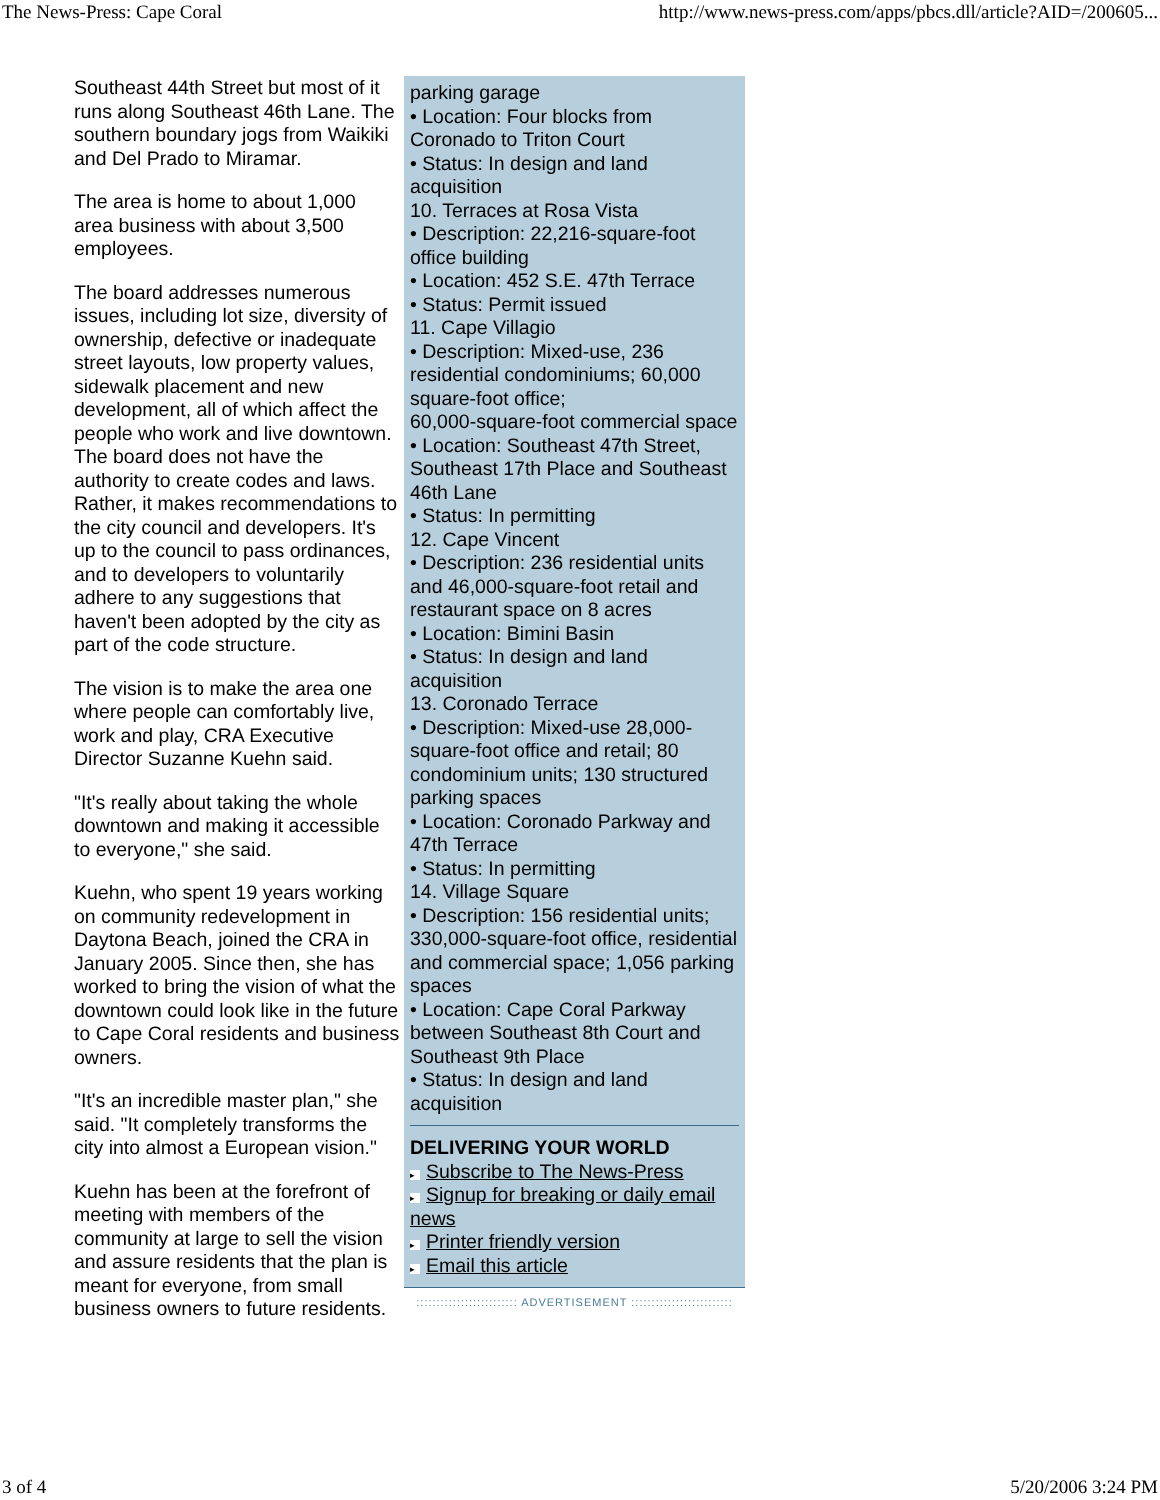The News-Press: Cape Coral http://www.news-press.com/apps/pbcs.dll/article?AID=/200605...
Southeast 44th Street but most of it runs along Southeast 46th Lane. The southern boundary jogs from Waikiki and Del Prado to Miramar.
The area is home to about 1,000 area business with about 3,500 employees.
The board addresses numerous issues, including lot size, diversity of ownership, defective or inadequate street layouts, low property values, sidewalk placement and new development, all of which affect the people who work and live downtown. The board does not have the authority to create codes and laws. Rather, it makes recommendations to the city council and developers. It's up to the council to pass ordinances, and to developers to voluntarily adhere to any suggestions that haven't been adopted by the city as part of the code structure.
The vision is to make the area one where people can comfortably live, work and play, CRA Executive Director Suzanne Kuehn said.
"It's really about taking the whole downtown and making it accessible to everyone," she said.
Kuehn, who spent 19 years working on community redevelopment in Daytona Beach, joined the CRA in January 2005. Since then, she has worked to bring the vision of what the downtown could look like in the future to Cape Coral residents and business owners.
"It's an incredible master plan," she said. "It completely transforms the city into almost a European vision."
Kuehn has been at the forefront of meeting with members of the community at large to sell the vision and assure residents that the plan is meant for everyone, from small business owners to future residents.
parking garage
• Location: Four blocks from Coronado to Triton Court
• Status: In design and land acquisition
10. Terraces at Rosa Vista
• Description: 22,216-square-foot office building
• Location: 452 S.E. 47th Terrace
• Status: Permit issued
11. Cape Villagio
• Description: Mixed-use, 236 residential condominiums; 60,000 square-foot office;
60,000-square-foot commercial space
• Location: Southeast 47th Street, Southeast 17th Place and Southeast 46th Lane
• Status: In permitting
12. Cape Vincent
• Description: 236 residential units and 46,000-square-foot retail and restaurant space on 8 acres
• Location: Bimini Basin
• Status: In design and land acquisition
13. Coronado Terrace
• Description: Mixed-use 28,000-square-foot office and retail; 80 condominium units; 130 structured parking spaces
• Location: Coronado Parkway and 47th Terrace
• Status: In permitting
14. Village Square
• Description: 156 residential units; 330,000-square-foot office, residential and commercial space; 1,056 parking spaces
• Location: Cape Coral Parkway between Southeast 8th Court and Southeast 9th Place
• Status: In design and land acquisition
DELIVERING YOUR WORLD
▸ Subscribe to The News-Press
▸ Signup for breaking or daily email news
▸ Printer friendly version
▸ Email this article
::::::::::::::::::::::::: ADVERTISEMENT :::::::::::::::::::::::::
3 of 4 5/20/2006 3:24 PM